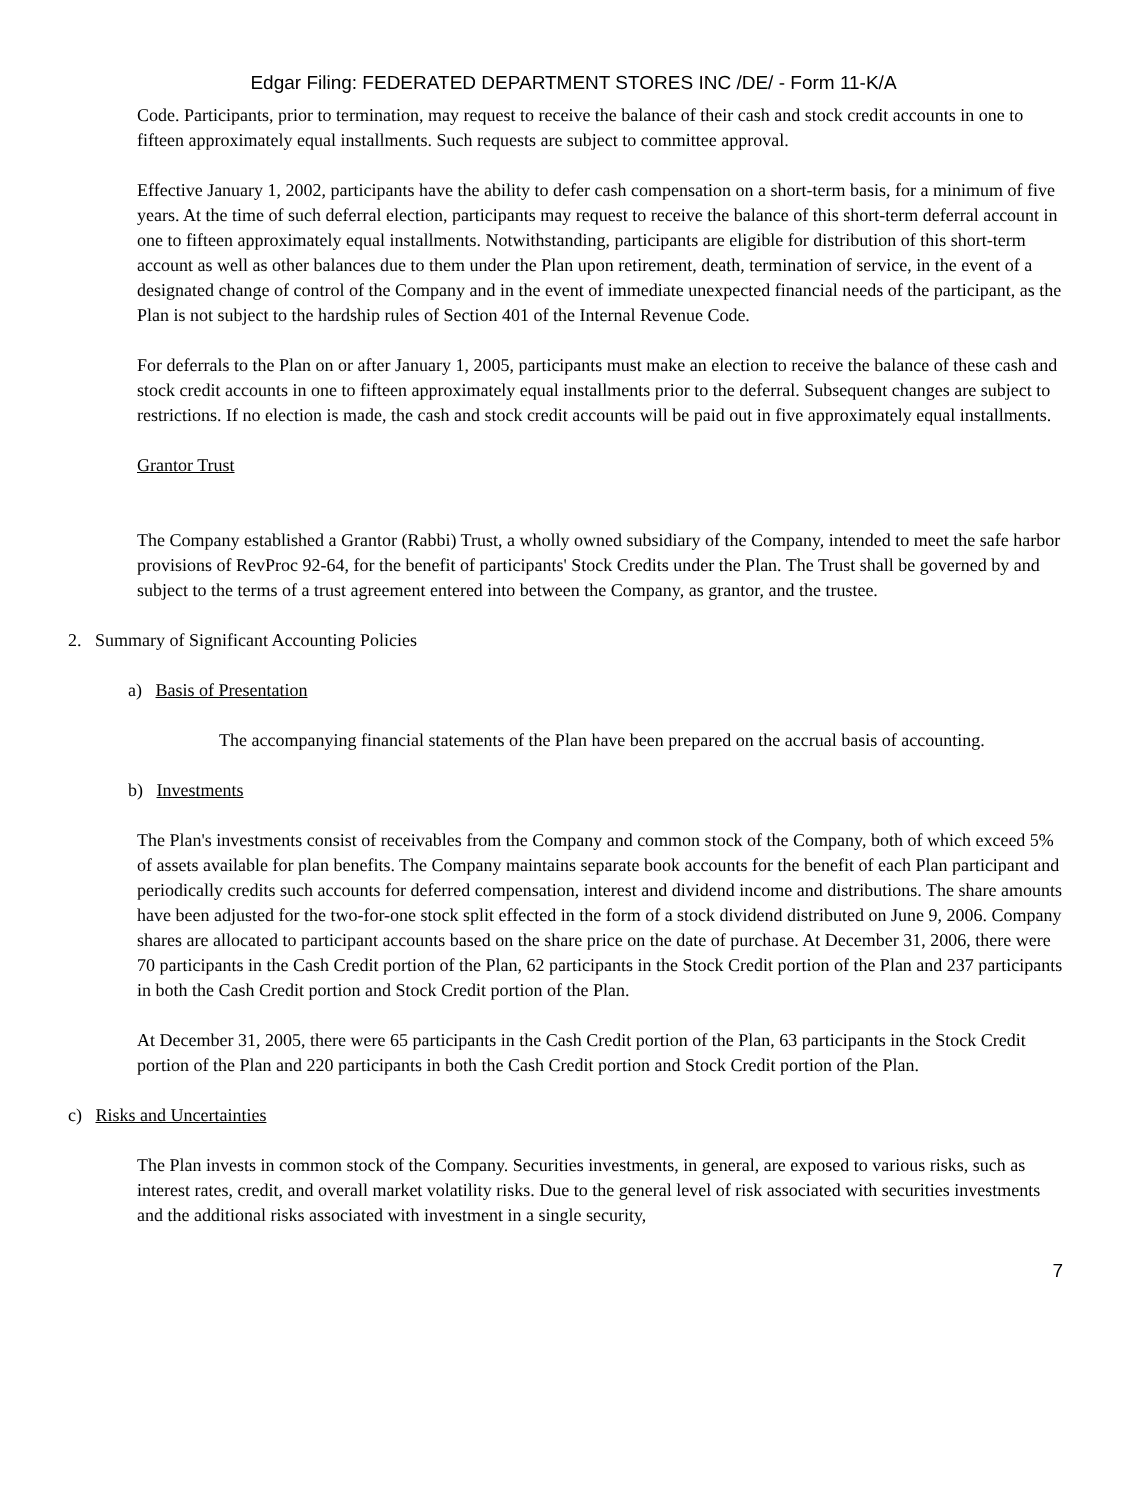Edgar Filing: FEDERATED DEPARTMENT STORES INC /DE/ - Form 11-K/A
Code. Participants, prior to termination, may request to receive the balance of their cash and stock credit accounts in one to fifteen approximately equal installments. Such requests are subject to committee approval.
Effective January 1, 2002, participants have the ability to defer cash compensation on a short-term basis, for a minimum of five years. At the time of such deferral election, participants may request to receive the balance of this short-term deferral account in one to fifteen approximately equal installments. Notwithstanding, participants are eligible for distribution of this short-term account as well as other balances due to them under the Plan upon retirement, death, termination of service, in the event of a designated change of control of the Company and in the event of immediate unexpected financial needs of the participant, as the Plan is not subject to the hardship rules of Section 401 of the Internal Revenue Code.
For deferrals to the Plan on or after January 1, 2005, participants must make an election to receive the balance of these cash and stock credit accounts in one to fifteen approximately equal installments prior to the deferral. Subsequent changes are subject to restrictions. If no election is made, the cash and stock credit accounts will be paid out in five approximately equal installments.
Grantor Trust
The Company established a Grantor (Rabbi) Trust, a wholly owned subsidiary of the Company, intended to meet the safe harbor provisions of RevProc 92-64, for the benefit of participants' Stock Credits under the Plan. The Trust shall be governed by and subject to the terms of a trust agreement entered into between the Company, as grantor, and the trustee.
2. Summary of Significant Accounting Policies
a) Basis of Presentation
The accompanying financial statements of the Plan have been prepared on the accrual basis of accounting.
b) Investments
The Plan's investments consist of receivables from the Company and common stock of the Company, both of which exceed 5% of assets available for plan benefits. The Company maintains separate book accounts for the benefit of each Plan participant and periodically credits such accounts for deferred compensation, interest and dividend income and distributions. The share amounts have been adjusted for the two-for-one stock split effected in the form of a stock dividend distributed on June 9, 2006. Company shares are allocated to participant accounts based on the share price on the date of purchase. At December 31, 2006, there were 70 participants in the Cash Credit portion of the Plan, 62 participants in the Stock Credit portion of the Plan and 237 participants in both the Cash Credit portion and Stock Credit portion of the Plan.
At December 31, 2005, there were 65 participants in the Cash Credit portion of the Plan, 63 participants in the Stock Credit portion of the Plan and 220 participants in both the Cash Credit portion and Stock Credit portion of the Plan.
c) Risks and Uncertainties
The Plan invests in common stock of the Company. Securities investments, in general, are exposed to various risks, such as interest rates, credit, and overall market volatility risks. Due to the general level of risk associated with securities investments and the additional risks associated with investment in a single security,
7